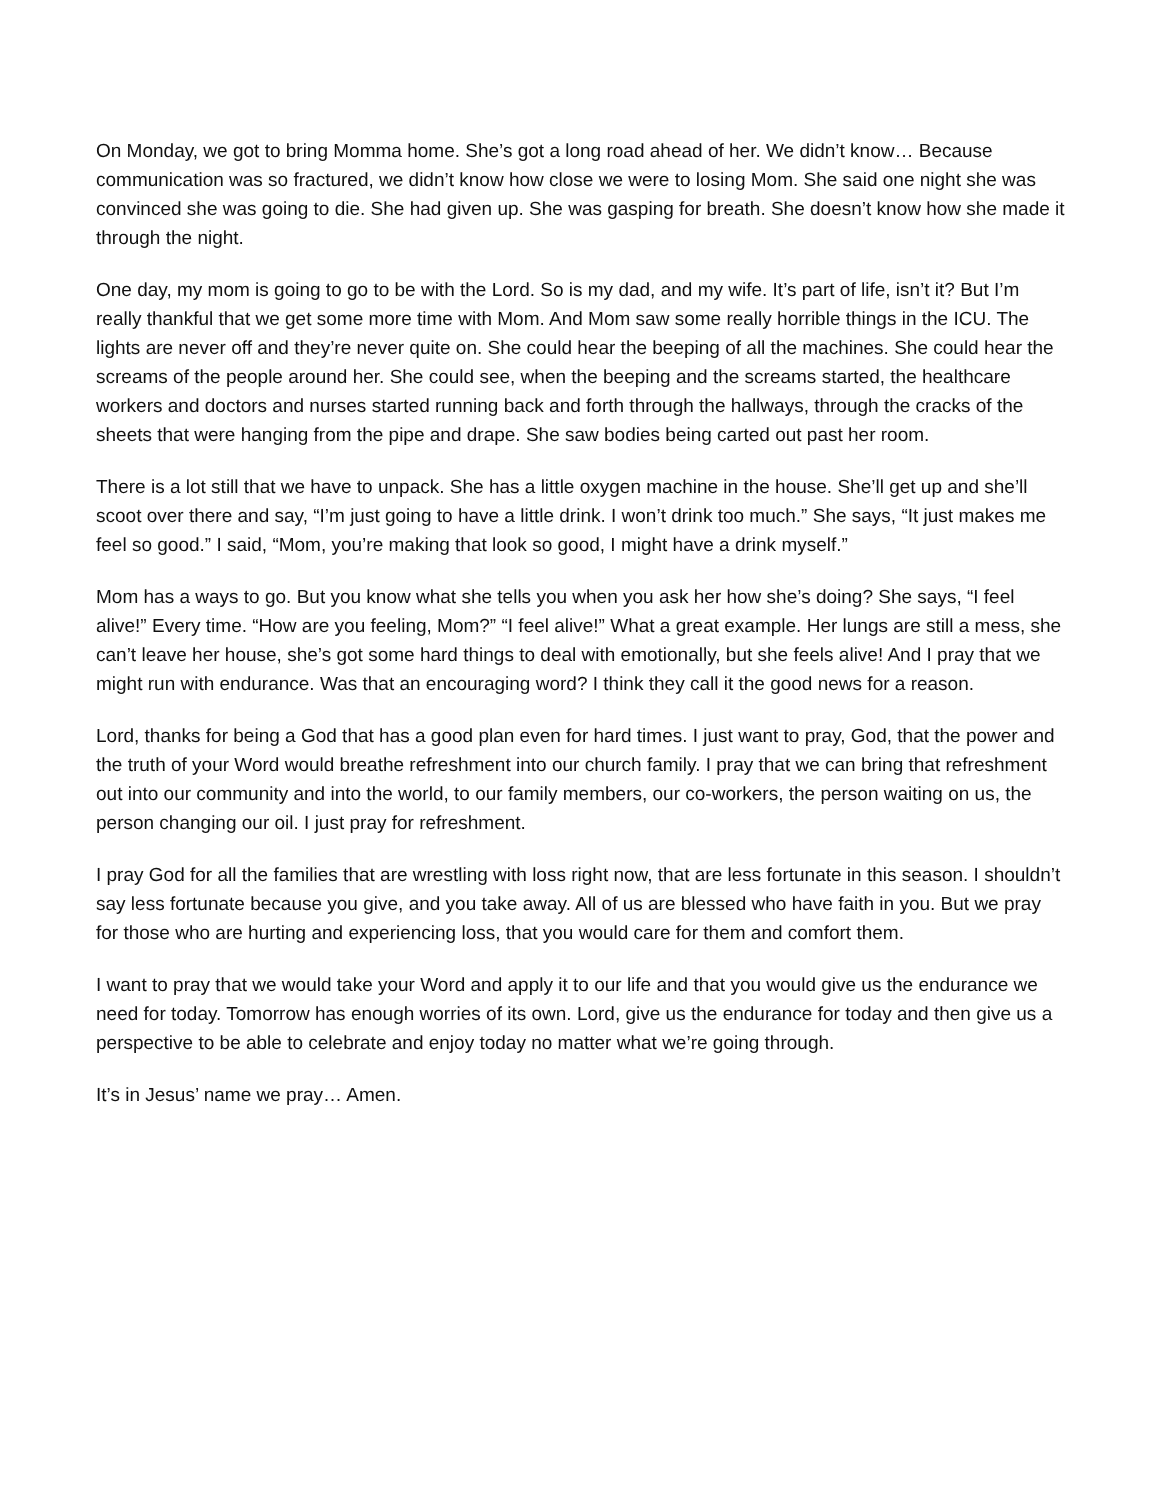On Monday, we got to bring Momma home. She’s got a long road ahead of her. We didn’t know… Because communication was so fractured, we didn’t know how close we were to losing Mom. She said one night she was convinced she was going to die. She had given up. She was gasping for breath. She doesn’t know how she made it through the night.
One day, my mom is going to go to be with the Lord. So is my dad, and my wife. It’s part of life, isn’t it? But I’m really thankful that we get some more time with Mom. And Mom saw some really horrible things in the ICU. The lights are never off and they’re never quite on. She could hear the beeping of all the machines. She could hear the screams of the people around her. She could see, when the beeping and the screams started, the healthcare workers and doctors and nurses started running back and forth through the hallways, through the cracks of the sheets that were hanging from the pipe and drape. She saw bodies being carted out past her room.
There is a lot still that we have to unpack. She has a little oxygen machine in the house. She’ll get up and she’ll scoot over there and say, “I’m just going to have a little drink. I won’t drink too much.” She says, “It just makes me feel so good.” I said, “Mom, you’re making that look so good, I might have a drink myself.”
Mom has a ways to go. But you know what she tells you when you ask her how she’s doing? She says, “I feel alive!” Every time. “How are you feeling, Mom?” “I feel alive!” What a great example. Her lungs are still a mess, she can’t leave her house, she’s got some hard things to deal with emotionally, but she feels alive! And I pray that we might run with endurance. Was that an encouraging word? I think they call it the good news for a reason.
Lord, thanks for being a God that has a good plan even for hard times. I just want to pray, God, that the power and the truth of your Word would breathe refreshment into our church family. I pray that we can bring that refreshment out into our community and into the world, to our family members, our co-workers, the person waiting on us, the person changing our oil. I just pray for refreshment.
I pray God for all the families that are wrestling with loss right now, that are less fortunate in this season. I shouldn’t say less fortunate because you give, and you take away. All of us are blessed who have faith in you. But we pray for those who are hurting and experiencing loss, that you would care for them and comfort them.
I want to pray that we would take your Word and apply it to our life and that you would give us the endurance we need for today. Tomorrow has enough worries of its own. Lord, give us the endurance for today and then give us a perspective to be able to celebrate and enjoy today no matter what we’re going through.
It’s in Jesus’ name we pray… Amen.